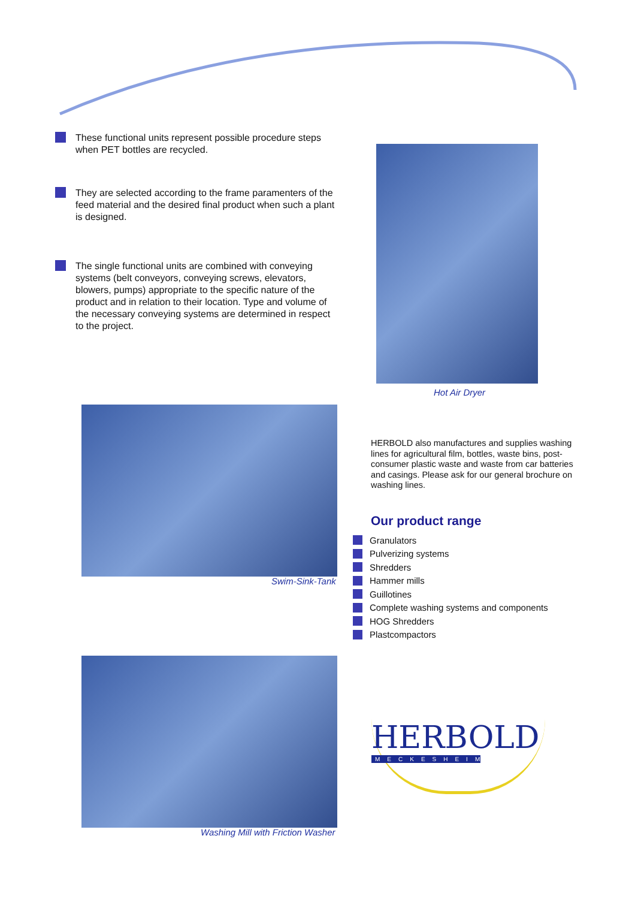These functional units represent possible procedure steps when PET bottles are recycled.
They are selected according to the frame paramenters of the feed material and the desired final product when such a plant is designed.
The single functional units are combined with conveying systems (belt conveyors, conveying screws, elevators, blowers, pumps) appropriate to the specific nature of the product and in relation to their location. Type and volume of the necessary conveying systems are determined in respect to the project.
Hot Air Dryer
Swim-Sink-Tank
HERBOLD also manufactures and supplies washing lines for agricultural film, bottles, waste bins, post-consumer plastic waste and waste from car batteries and casings. Please ask for our general brochure on washing lines.
Our product range
Granulators
Pulverizing systems
Shredders
Hammer mills
Guillotines
Complete washing systems and components
HOG Shredders
Plastcompactors
Washing Mill with Friction Washer
HERBOLD
MECKESHEIM